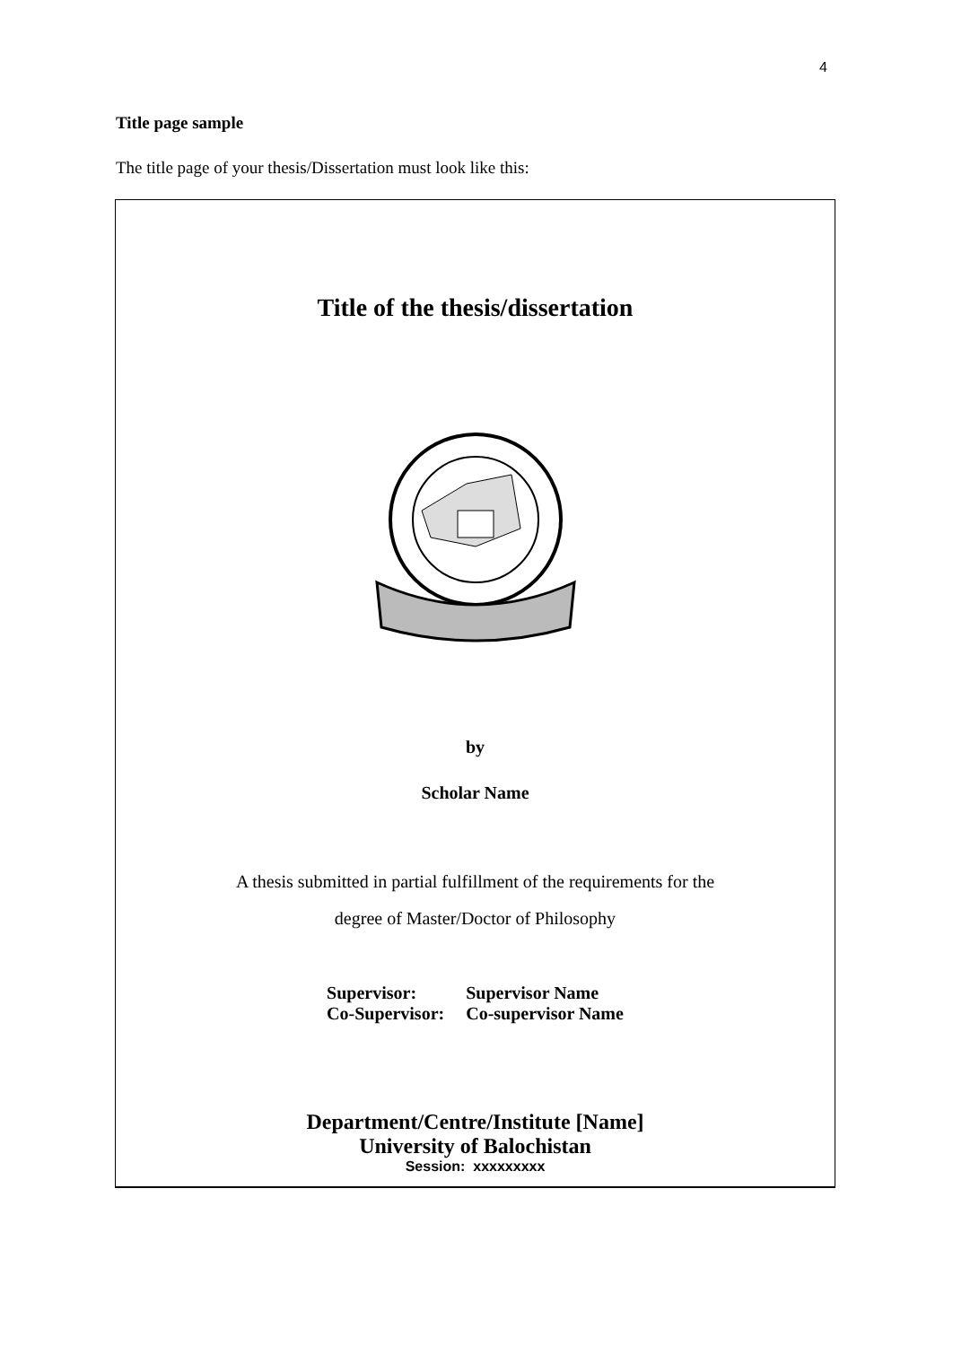4
Title page sample
The title page of your thesis/Dissertation must look like this:
Title of the thesis/dissertation
by
Scholar Name
A thesis submitted in partial fulfillment of the requirements for the
degree of Master/Doctor of Philosophy
| Supervisor: | Supervisor Name |
| Co-Supervisor: | Co-supervisor Name |
Department/Centre/Institute [Name]
University of Balochistan
Session: xxxxxxxxx